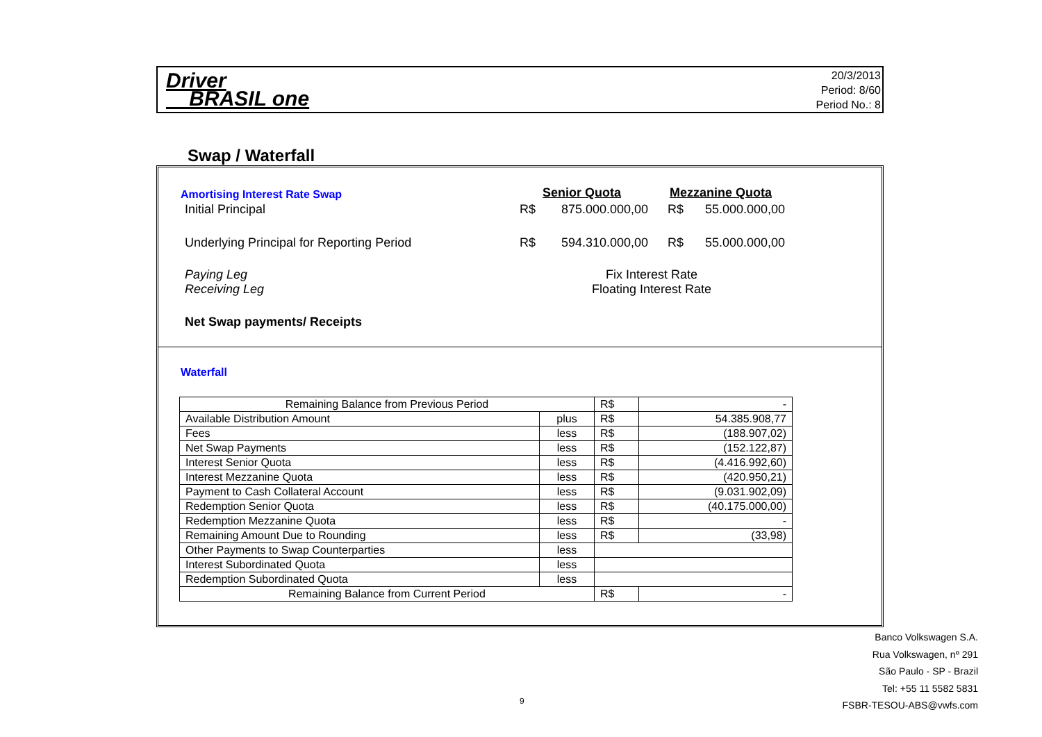Driver
BRASIL one
20/3/2013
Period: 8/60
Period No.: 8
Swap / Waterfall
Amortising Interest Rate Swap Senior Quota Mezzanine Quota
Initial Principal R$ 875.000.000,00 R$ 55.000.000,00
Underlying Principal for Reporting Period
R$ 594.310.000,00 R$ 55.000.000,00
Paying Leg
Receiving Leg
Fix Interest Rate
Floating Interest Rate
Net Swap payments/ Receipts
Waterfall
| Remaining Balance from Previous Period | | R$ | - |
| Available Distribution Amount | plus | R$ | 54.385.908,77 |
| Fees | less | R$ | (188.907,02) |
| Net Swap Payments | less | R$ | (152.122,87) |
| Interest Senior Quota | less | R$ | (4.416.992,60) |
| Interest Mezzanine Quota | less | R$ | (420.950,21) |
| Payment to Cash Collateral Account | less | R$ | (9.031.902,09) |
| Redemption Senior Quota | less | R$ | (40.175.000,00) |
| Redemption Mezzanine Quota | less | R$ | - |
| Remaining Amount Due to Rounding | less | R$ | (33,98) |
| Other Payments to Swap Counterparties | less | | |
| Interest Subordinated Quota | less | | |
| Redemption Subordinated Quota | less | | |
| Remaining Balance from Current Period | | R$ | - |
Banco Volkswagen S.A.
Rua Volkswagen, nº 291
São Paulo - SP - Brazil
Tel: +55 11 5582 5831
FSBR-TESOU-ABS@vwfs.com
9